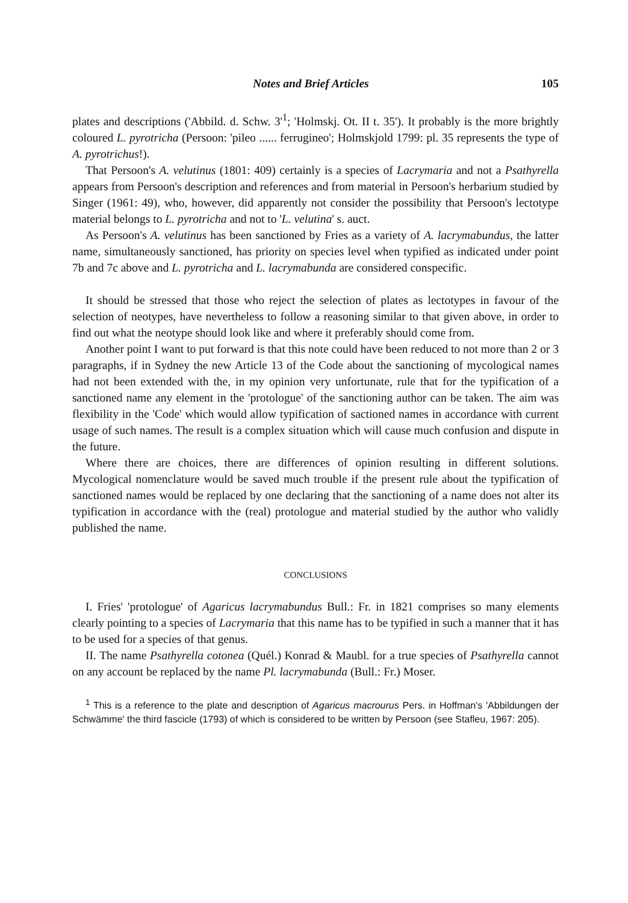Notes and Brief Articles 105
plates and descriptions ('Abbild. d. Schw. 3'<sup>1</sup>; 'Holmskj. Ot. II t. 35'). It probably is the more brightly coloured L. pyrotricha (Persoon: 'pileo ...... ferrugineo'; Holmskjold 1799: pl. 35 represents the type of A. pyrotrichus!).
That Persoon's A. velutinus (1801: 409) certainly is a species of Lacrymaria and not a Psathyrella appears from Persoon's description and references and from material in Persoon's herbarium studied by Singer (1961: 49), who, however, did apparently not consider the possibility that Persoon's lectotype material belongs to L. pyrotricha and not to 'L. velutina' s. auct.
As Persoon's A. velutinus has been sanctioned by Fries as a variety of A. lacrymabundus, the latter name, simultaneously sanctioned, has priority on species level when typified as indicated under point 7b and 7c above and L. pyrotricha and L. lacrymabunda are considered conspecific.
It should be stressed that those who reject the selection of plates as lectotypes in favour of the selection of neotypes, have nevertheless to follow a reasoning similar to that given above, in order to find out what the neotype should look like and where it preferably should come from.
Another point I want to put forward is that this note could have been reduced to not more than 2 or 3 paragraphs, if in Sydney the new Article 13 of the Code about the sanctioning of mycological names had not been extended with the, in my opinion very unfortunate, rule that for the typification of a sanctioned name any element in the 'protologue' of the sanctioning author can be taken. The aim was flexibility in the 'Code' which would allow typification of sactioned names in accordance with current usage of such names. The result is a complex situation which will cause much confusion and dispute in the future.
Where there are choices, there are differences of opinion resulting in different solutions. Mycological nomenclature would be saved much trouble if the present rule about the typification of sanctioned names would be replaced by one declaring that the sanctioning of a name does not alter its typification in accordance with the (real) protologue and material studied by the author who validly published the name.
CONCLUSIONS
I. Fries' 'protologue' of Agaricus lacrymabundus Bull.: Fr. in 1821 comprises so many elements clearly pointing to a species of Lacrymaria that this name has to be typified in such a manner that it has to be used for a species of that genus.
II. The name Psathyrella cotonea (Quél.) Konrad & Maubl. for a true species of Psathyrella cannot on any account be replaced by the name Pl. lacrymabunda (Bull.: Fr.) Moser.
<sup>1</sup> This is a reference to the plate and description of Agaricus macrourus Pers. in Hoffman's 'Abbildungen der Schwämme' the third fascicle (1793) of which is considered to be written by Persoon (see Stafleu, 1967: 205).